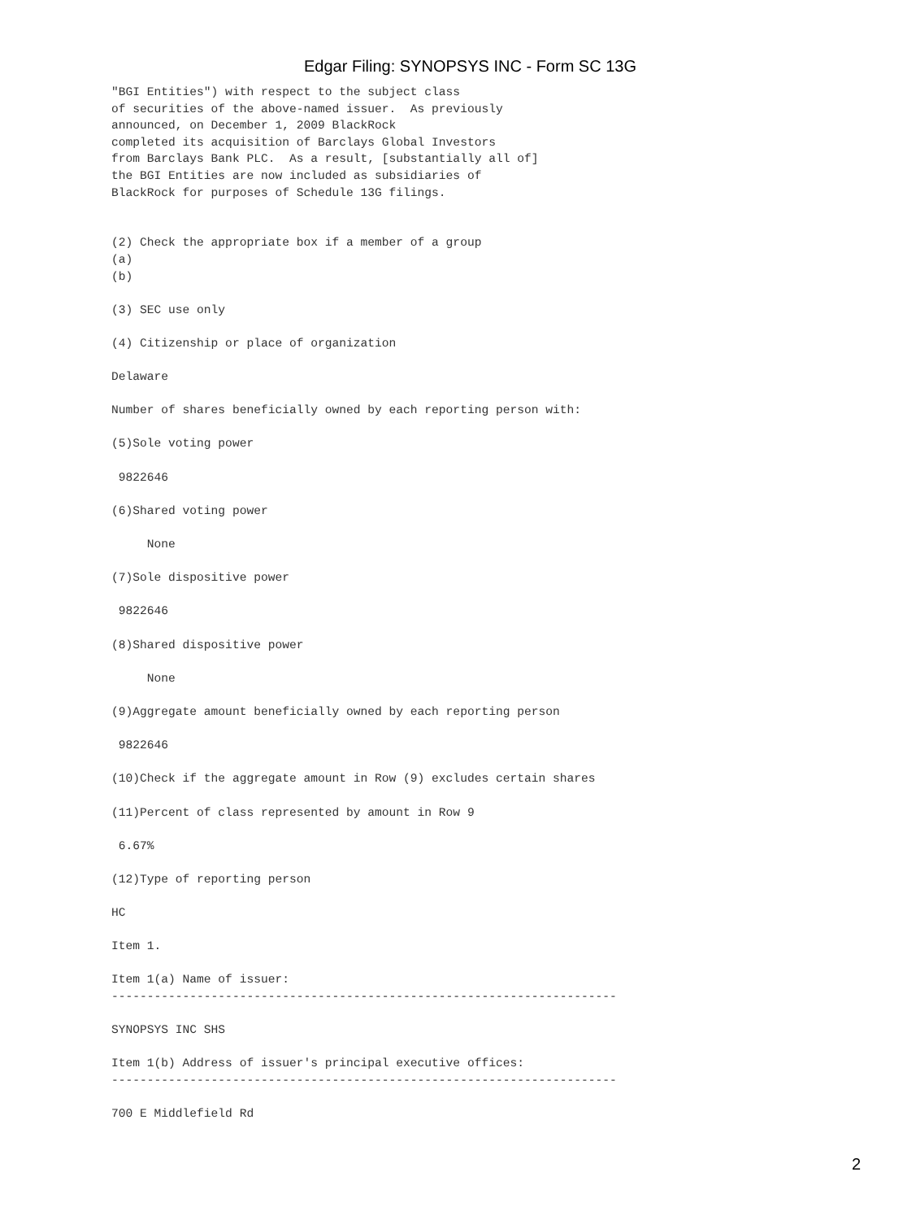Edgar Filing: SYNOPSYS INC - Form SC 13G
"BGI Entities") with respect to the subject class
of securities of the above-named issuer.  As previously
announced, on December 1, 2009 BlackRock
completed its acquisition of Barclays Global Investors
from Barclays Bank PLC.  As a result, [substantially all of]
the BGI Entities are now included as subsidiaries of
BlackRock for purposes of Schedule 13G filings.


(2) Check the appropriate box if a member of a group
(a)
(b)

(3) SEC use only

(4) Citizenship or place of organization

Delaware

Number of shares beneficially owned by each reporting person with:

(5)Sole voting power

 9822646

(6)Shared voting power

     None

(7)Sole dispositive power

 9822646

(8)Shared dispositive power

     None

(9)Aggregate amount beneficially owned by each reporting person

 9822646

(10)Check if the aggregate amount in Row (9) excludes certain shares

(11)Percent of class represented by amount in Row 9

 6.67%

(12)Type of reporting person

HC

Item 1.

Item 1(a) Name of issuer:
-----------------------------------------------------------------------

SYNOPSYS INC SHS

Item 1(b) Address of issuer's principal executive offices:
-----------------------------------------------------------------------

700 E Middlefield Rd
2